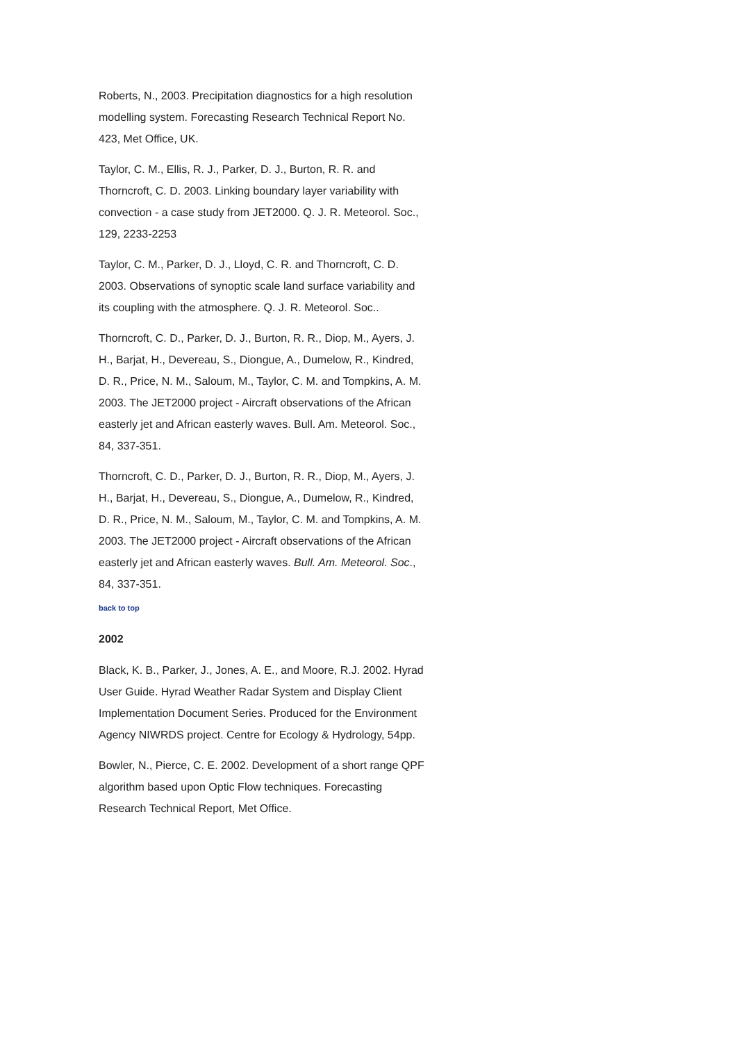Roberts, N., 2003. Precipitation diagnostics for a high resolution modelling system. Forecasting Research Technical Report No. 423, Met Office, UK.
Taylor, C. M., Ellis, R. J., Parker, D. J., Burton, R. R. and Thorncroft, C. D. 2003. Linking boundary layer variability with convection - a case study from JET2000. Q. J. R. Meteorol. Soc., 129, 2233-2253
Taylor, C. M., Parker, D. J., Lloyd, C. R. and Thorncroft, C. D. 2003. Observations of synoptic scale land surface variability and its coupling with the atmosphere. Q. J. R. Meteorol. Soc..
Thorncroft, C. D., Parker, D. J., Burton, R. R., Diop, M., Ayers, J. H., Barjat, H., Devereau, S., Diongue, A., Dumelow, R., Kindred, D. R., Price, N. M., Saloum, M., Taylor, C. M. and Tompkins, A. M. 2003. The JET2000 project - Aircraft observations of the African easterly jet and African easterly waves. Bull. Am. Meteorol. Soc., 84, 337-351.
Thorncroft, C. D., Parker, D. J., Burton, R. R., Diop, M., Ayers, J. H., Barjat, H., Devereau, S., Diongue, A., Dumelow, R., Kindred, D. R., Price, N. M., Saloum, M., Taylor, C. M. and Tompkins, A. M. 2003. The JET2000 project - Aircraft observations of the African easterly jet and African easterly waves. Bull. Am. Meteorol. Soc., 84, 337-351.
back to top
2002
Black, K. B., Parker, J., Jones, A. E., and Moore, R.J. 2002. Hyrad User Guide. Hyrad Weather Radar System and Display Client Implementation Document Series. Produced for the Environment Agency NIWRDS project. Centre for Ecology & Hydrology, 54pp.
Bowler, N., Pierce, C. E. 2002. Development of a short range QPF algorithm based upon Optic Flow techniques. Forecasting Research Technical Report, Met Office.